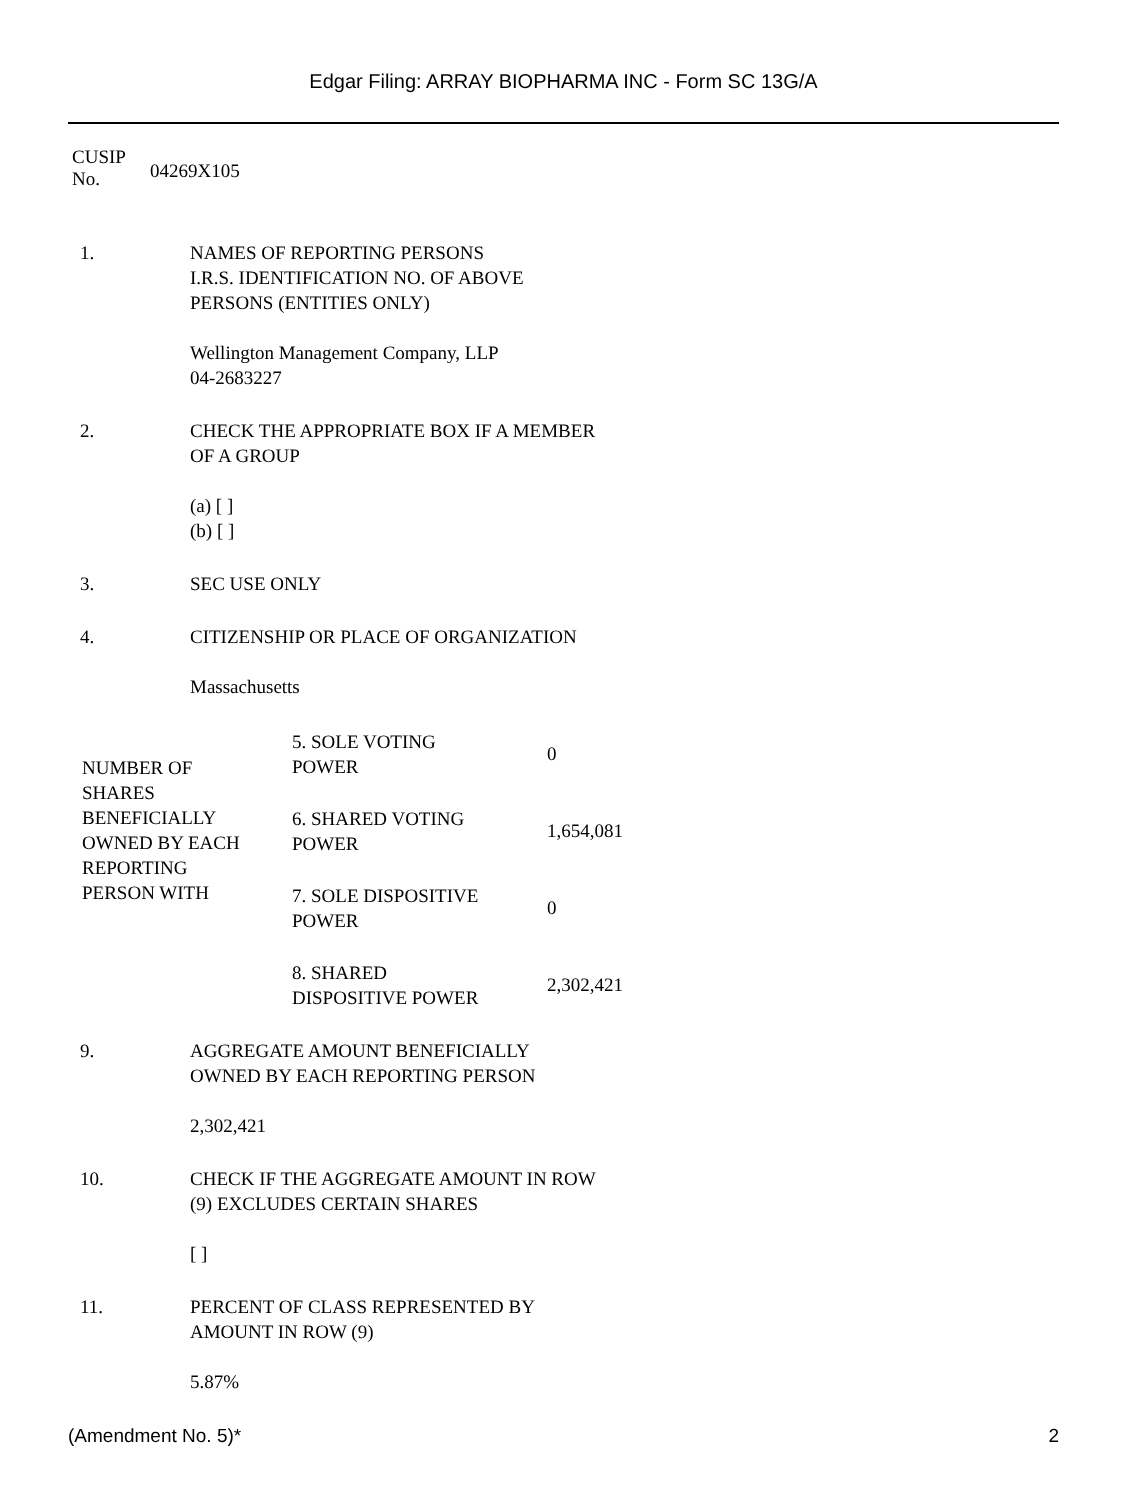Edgar Filing: ARRAY BIOPHARMA INC - Form SC 13G/A
| CUSIP No. | 04269X105 |
| 1. | NAMES OF REPORTING PERSONS I.R.S. IDENTIFICATION NO. OF ABOVE PERSONS (ENTITIES ONLY) Wellington Management Company, LLP 04-2683227 |
| 2. | CHECK THE APPROPRIATE BOX IF A MEMBER OF A GROUP (a) [ ] (b) [ ] |
| 3. | SEC USE ONLY |
| 4. | CITIZENSHIP OR PLACE OF ORGANIZATION Massachusetts |
| NUMBER OF SHARES BENEFICIALLY OWNED BY EACH REPORTING PERSON WITH | 5. SOLE VOTING POWER | 0 |
| | 6. SHARED VOTING POWER | 1,654,081 |
| | 7. SOLE DISPOSITIVE POWER | 0 |
| | 8. SHARED DISPOSITIVE POWER | 2,302,421 |
| 9. | AGGREGATE AMOUNT BENEFICIALLY OWNED BY EACH REPORTING PERSON 2,302,421 |
| 10. | CHECK IF THE AGGREGATE AMOUNT IN ROW (9) EXCLUDES CERTAIN SHARES [ ] |
| 11. | PERCENT OF CLASS REPRESENTED BY AMOUNT IN ROW (9) 5.87% |
(Amendment No. 5)* 2